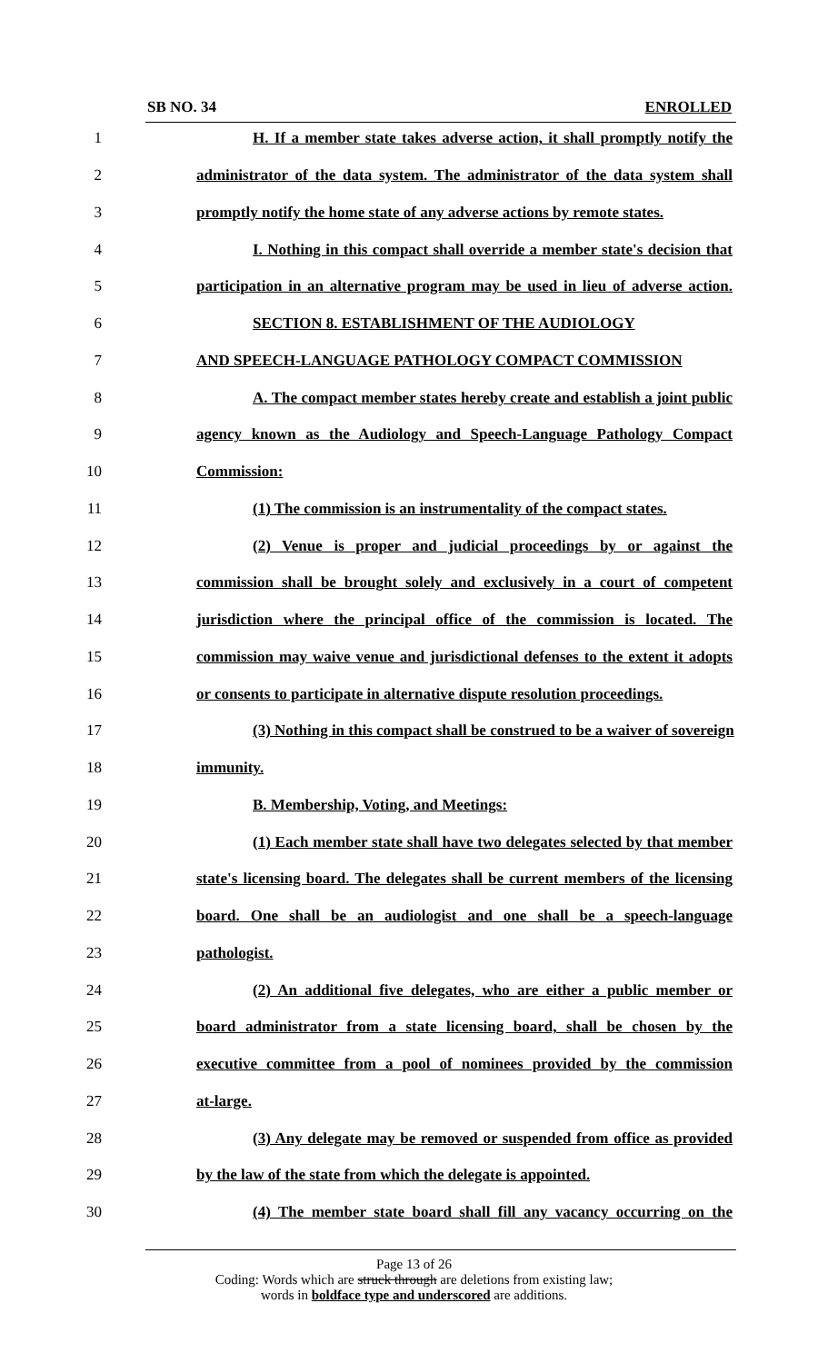SB NO. 34 ENROLLED
1 H. If a member state takes adverse action, it shall promptly notify the
2 administrator of the data system. The administrator of the data system shall
3 promptly notify the home state of any adverse actions by remote states.
4 I. Nothing in this compact shall override a member state's decision that
5 participation in an alternative program may be used in lieu of adverse action.
6 SECTION 8. ESTABLISHMENT OF THE AUDIOLOGY
7 AND SPEECH-LANGUAGE PATHOLOGY COMPACT COMMISSION
8 A. The compact member states hereby create and establish a joint public
9 agency known as the Audiology and Speech-Language Pathology Compact
10 Commission:
11 (1) The commission is an instrumentality of the compact states.
12 (2) Venue is proper and judicial proceedings by or against the
13 commission shall be brought solely and exclusively in a court of competent
14 jurisdiction where the principal office of the commission is located. The
15 commission may waive venue and jurisdictional defenses to the extent it adopts
16 or consents to participate in alternative dispute resolution proceedings.
17 (3) Nothing in this compact shall be construed to be a waiver of sovereign
18 immunity.
19 B. Membership, Voting, and Meetings:
20 (1) Each member state shall have two delegates selected by that member
21 state's licensing board. The delegates shall be current members of the licensing
22 board. One shall be an audiologist and one shall be a speech-language
23 pathologist.
24 (2) An additional five delegates, who are either a public member or
25 board administrator from a state licensing board, shall be chosen by the
26 executive committee from a pool of nominees provided by the commission
27 at-large.
28 (3) Any delegate may be removed or suspended from office as provided
29 by the law of the state from which the delegate is appointed.
30 (4) The member state board shall fill any vacancy occurring on the
Page 13 of 26
Coding: Words which are struck through are deletions from existing law;
words in boldface type and underscored are additions.